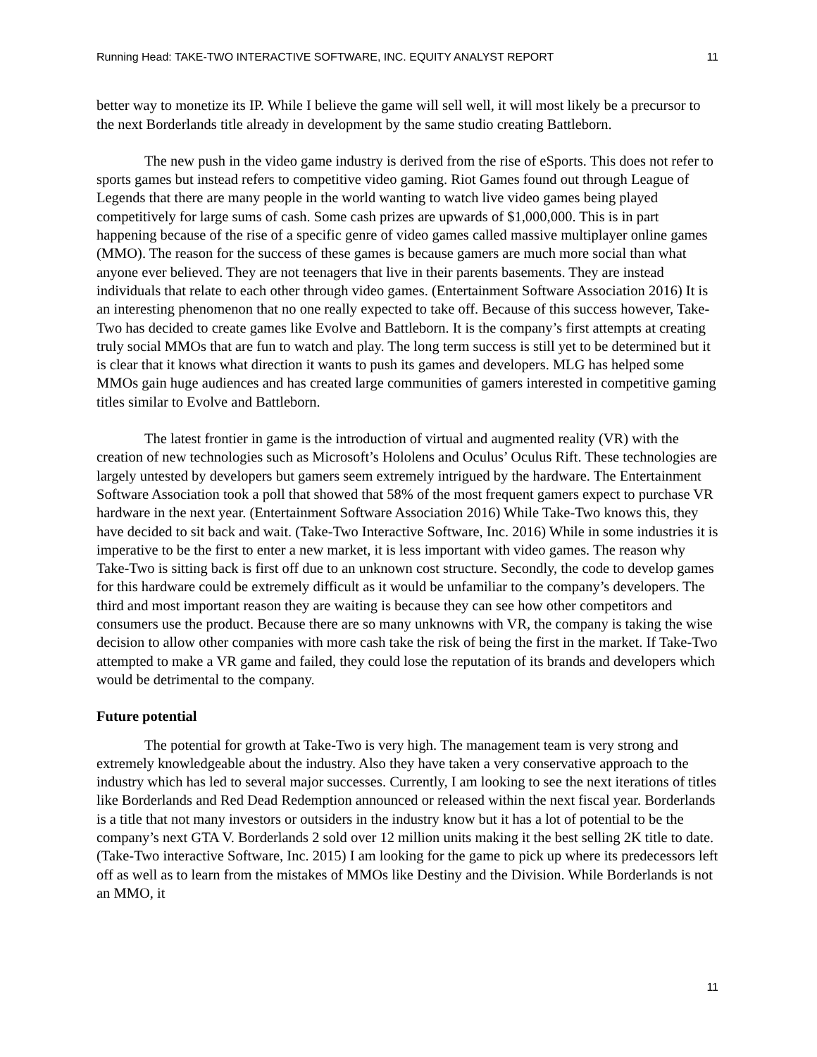Running Head: TAKE-TWO INTERACTIVE SOFTWARE, INC. EQUITY ANALYST REPORT 11
better way to monetize its IP. While I believe the game will sell well, it will most likely be a precursor to the next Borderlands title already in development by the same studio creating Battleborn.
The new push in the video game industry is derived from the rise of eSports. This does not refer to sports games but instead refers to competitive video gaming. Riot Games found out through League of Legends that there are many people in the world wanting to watch live video games being played competitively for large sums of cash. Some cash prizes are upwards of $1,000,000. This is in part happening because of the rise of a specific genre of video games called massive multiplayer online games (MMO). The reason for the success of these games is because gamers are much more social than what anyone ever believed. They are not teenagers that live in their parents basements. They are instead individuals that relate to each other through video games. (Entertainment Software Association 2016) It is an interesting phenomenon that no one really expected to take off. Because of this success however, Take-Two has decided to create games like Evolve and Battleborn. It is the company’s first attempts at creating truly social MMOs that are fun to watch and play. The long term success is still yet to be determined but it is clear that it knows what direction it wants to push its games and developers. MLG has helped some MMOs gain huge audiences and has created large communities of gamers interested in competitive gaming titles similar to Evolve and Battleborn.
The latest frontier in game is the introduction of virtual and augmented reality (VR) with the creation of new technologies such as Microsoft’s Hololens and Oculus’ Oculus Rift. These technologies are largely untested by developers but gamers seem extremely intrigued by the hardware. The Entertainment Software Association took a poll that showed that 58% of the most frequent gamers expect to purchase VR hardware in the next year. (Entertainment Software Association 2016) While Take-Two knows this, they have decided to sit back and wait. (Take-Two Interactive Software, Inc. 2016) While in some industries it is imperative to be the first to enter a new market, it is less important with video games. The reason why Take-Two is sitting back is first off due to an unknown cost structure. Secondly, the code to develop games for this hardware could be extremely difficult as it would be unfamiliar to the company’s developers. The third and most important reason they are waiting is because they can see how other competitors and consumers use the product. Because there are so many unknowns with VR, the company is taking the wise decision to allow other companies with more cash take the risk of being the first in the market. If Take-Two attempted to make a VR game and failed, they could lose the reputation of its brands and developers which would be detrimental to the company.
Future potential
The potential for growth at Take-Two is very high. The management team is very strong and extremely knowledgeable about the industry. Also they have taken a very conservative approach to the industry which has led to several major successes. Currently, I am looking to see the next iterations of titles like Borderlands and Red Dead Redemption announced or released within the next fiscal year. Borderlands is a title that not many investors or outsiders in the industry know but it has a lot of potential to be the company’s next GTA V. Borderlands 2 sold over 12 million units making it the best selling 2K title to date. (Take-Two interactive Software, Inc. 2015) I am looking for the game to pick up where its predecessors left off as well as to learn from the mistakes of MMOs like Destiny and the Division. While Borderlands is not an MMO, it
11